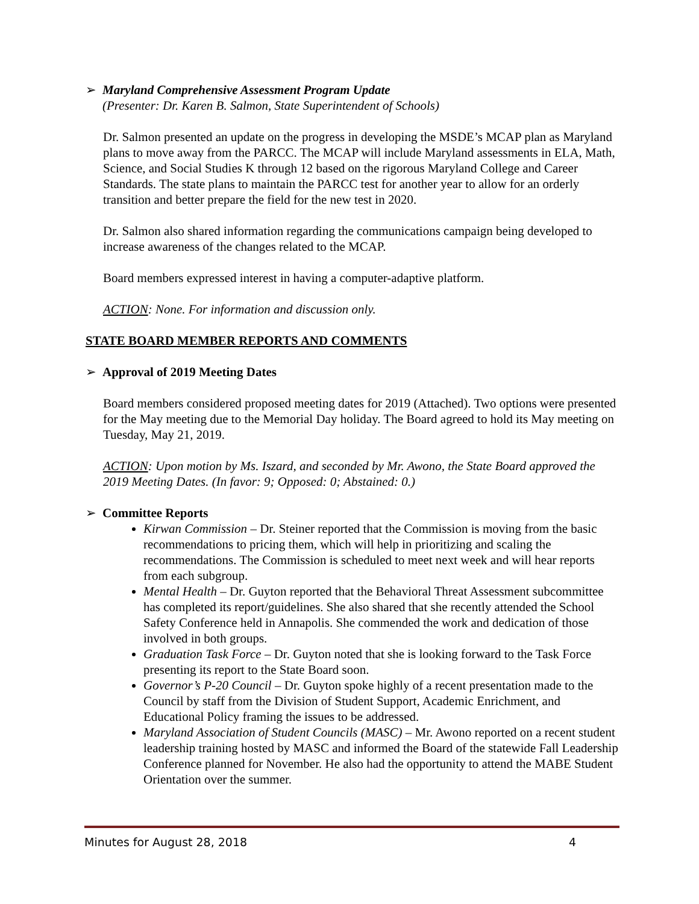➢ Maryland Comprehensive Assessment Program Update
(Presenter: Dr. Karen B. Salmon, State Superintendent of Schools)
Dr. Salmon presented an update on the progress in developing the MSDE’s MCAP plan as Maryland plans to move away from the PARCC. The MCAP will include Maryland assessments in ELA, Math, Science, and Social Studies K through 12 based on the rigorous Maryland College and Career Standards. The state plans to maintain the PARCC test for another year to allow for an orderly transition and better prepare the field for the new test in 2020.
Dr. Salmon also shared information regarding the communications campaign being developed to increase awareness of the changes related to the MCAP.
Board members expressed interest in having a computer-adaptive platform.
ACTION: None. For information and discussion only.
STATE BOARD MEMBER REPORTS AND COMMENTS
➢ Approval of 2019 Meeting Dates
Board members considered proposed meeting dates for 2019 (Attached). Two options were presented for the May meeting due to the Memorial Day holiday. The Board agreed to hold its May meeting on Tuesday, May 21, 2019.
ACTION: Upon motion by Ms. Iszard, and seconded by Mr. Awono, the State Board approved the 2019 Meeting Dates. (In favor: 9; Opposed: 0; Abstained: 0.)
➢ Committee Reports
Kirwan Commission – Dr. Steiner reported that the Commission is moving from the basic recommendations to pricing them, which will help in prioritizing and scaling the recommendations. The Commission is scheduled to meet next week and will hear reports from each subgroup.
Mental Health – Dr. Guyton reported that the Behavioral Threat Assessment subcommittee has completed its report/guidelines. She also shared that she recently attended the School Safety Conference held in Annapolis. She commended the work and dedication of those involved in both groups.
Graduation Task Force – Dr. Guyton noted that she is looking forward to the Task Force presenting its report to the State Board soon.
Governor’s P-20 Council – Dr. Guyton spoke highly of a recent presentation made to the Council by staff from the Division of Student Support, Academic Enrichment, and Educational Policy framing the issues to be addressed.
Maryland Association of Student Councils (MASC) – Mr. Awono reported on a recent student leadership training hosted by MASC and informed the Board of the statewide Fall Leadership Conference planned for November. He also had the opportunity to attend the MABE Student Orientation over the summer.
Minutes for August 28, 2018 4